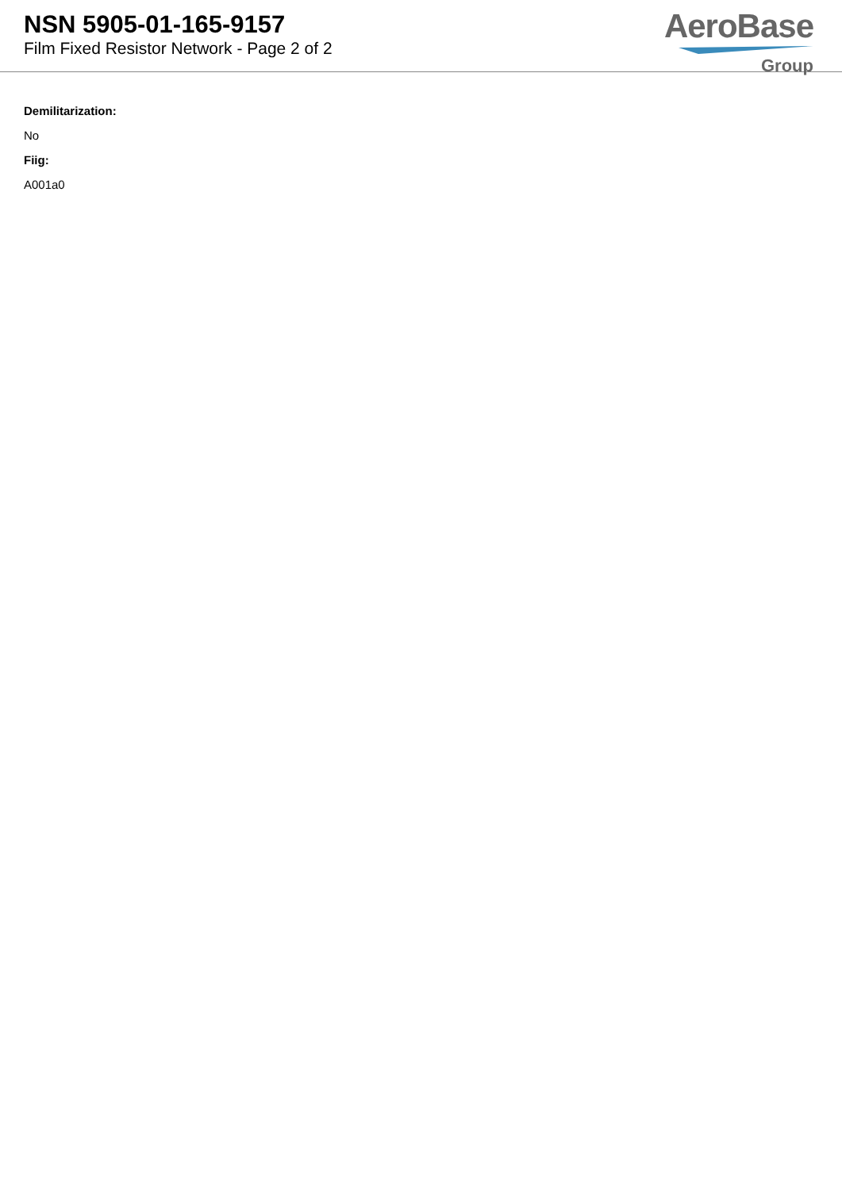NSN 5905-01-165-9157
Film Fixed Resistor Network - Page 2 of 2
AeroBase
Group
Demilitarization:
No
Fiig:
A001a0